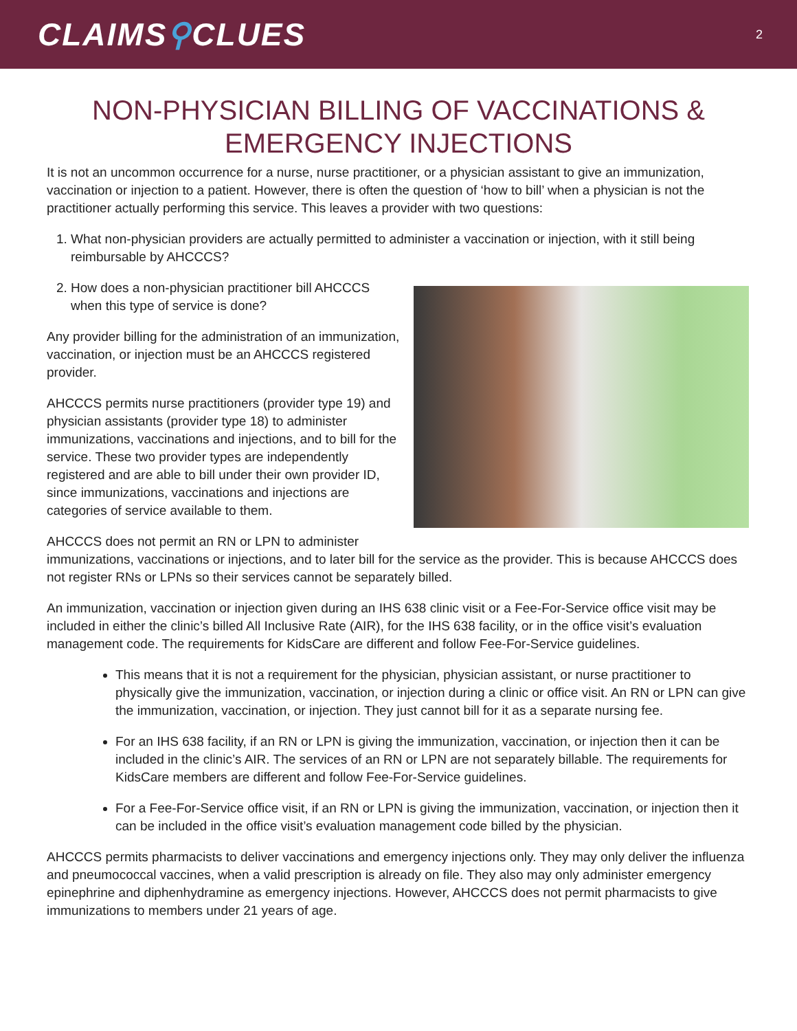CLAIMS⚲CLUES
2
NON-PHYSICIAN BILLING OF VACCINATIONS & EMERGENCY INJECTIONS
It is not an uncommon occurrence for a nurse, nurse practitioner, or a physician assistant to give an immunization, vaccination or injection to a patient. However, there is often the question of ‘how to bill’ when a physician is not the practitioner actually performing this service. This leaves a provider with two questions:
1. What non-physician providers are actually permitted to administer a vaccination or injection, with it still being reimbursable by AHCCCS?
2. How does a non-physician practitioner bill AHCCCS when this type of service is done?
Any provider billing for the administration of an immunization, vaccination, or injection must be an AHCCCS registered provider.
AHCCCS permits nurse practitioners (provider type 19) and physician assistants (provider type 18) to administer immunizations, vaccinations and injections, and to bill for the service. These two provider types are independently registered and are able to bill under their own provider ID, since immunizations, vaccinations and injections are categories of service available to them.
AHCCCS does not permit an RN or LPN to administer immunizations, vaccinations or injections, and to later bill for the service as the provider. This is because AHCCCS does not register RNs or LPNs so their services cannot be separately billed.
An immunization, vaccination or injection given during an IHS 638 clinic visit or a Fee-For-Service office visit may be included in either the clinic’s billed All Inclusive Rate (AIR), for the IHS 638 facility, or in the office visit’s evaluation management code. The requirements for KidsCare are different and follow Fee-For-Service guidelines.
This means that it is not a requirement for the physician, physician assistant, or nurse practitioner to physically give the immunization, vaccination, or injection during a clinic or office visit. An RN or LPN can give the immunization, vaccination, or injection. They just cannot bill for it as a separate nursing fee.
For an IHS 638 facility, if an RN or LPN is giving the immunization, vaccination, or injection then it can be included in the clinic’s AIR. The services of an RN or LPN are not separately billable. The requirements for KidsCare members are different and follow Fee-For-Service guidelines.
For a Fee-For-Service office visit, if an RN or LPN is giving the immunization, vaccination, or injection then it can be included in the office visit’s evaluation management code billed by the physician.
AHCCCS permits pharmacists to deliver vaccinations and emergency injections only. They may only deliver the influenza and pneumococcal vaccines, when a valid prescription is already on file. They also may only administer emergency epinephrine and diphenhydramine as emergency injections. However, AHCCCS does not permit pharmacists to give immunizations to members under 21 years of age.